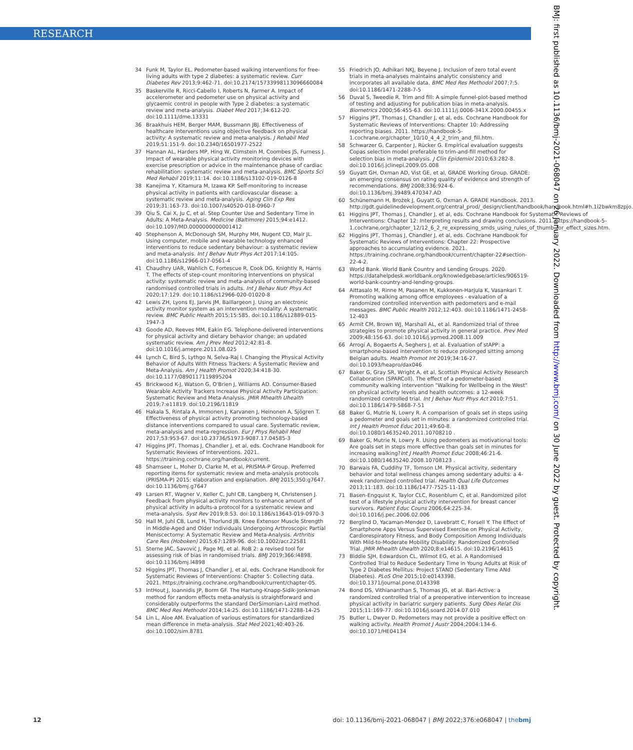RESEARCH
BMJ: first published as 10.1136/bmj-2021-068047 on 26 January 2022. Downloaded from http://www.bmj.com/ on 30 June 2022 by guest. Protected by copyright.
34 Funk M, Taylor EL. Pedometer-based walking interventions for free-living adults with type 2 diabetes: a systematic review. Curr Diabetes Rev 2013;9:462-71. doi:10.2174/15733998113096660084
35 Baskerville R, Ricci-Cabello I, Roberts N, Farmer A. Impact of accelerometer and pedometer use on physical activity and glycaemic control in people with Type 2 diabetes: a systematic review and meta-analysis. Diabet Med 2017;34:612-20. doi:10.1111/dme.13331
36 Braakhuis HEM, Berger MAM, Bussmann JBJ. Effectiveness of healthcare interventions using objective feedback on physical activity: A systematic review and meta-analysis. J Rehabil Med 2019;51:151-9. doi:10.2340/16501977-2522
37 Hannan AL, Harders MP, Hing W, Climstein M, Coombes JS, Furness J. Impact of wearable physical activity monitoring devices with exercise prescription or advice in the maintenance phase of cardiac rehabilitation: systematic review and meta-analysis. BMC Sports Sci Med Rehabil 2019;11:14. doi:10.1186/s13102-019-0126-8
38 Kanejima Y, Kitamura M, Izawa KP. Self-monitoring to increase physical activity in patients with cardiovascular disease: a systematic review and meta-analysis. Aging Clin Exp Res 2019;31:163-73. doi:10.1007/s40520-018-0960-7
39 Qiu S, Cai X, Ju C, et al. Step Counter Use and Sedentary Time in Adults: A Meta-Analysis. Medicine (Baltimore) 2015;94:e1412. doi:10.1097/MD.0000000000001412
40 Stephenson A, McDonough SM, Murphy MH, Nugent CD, Mair JL. Using computer, mobile and wearable technology enhanced interventions to reduce sedentary behaviour: a systematic review and meta-analysis. Int J Behav Nutr Phys Act 2017;14:105. doi:10.1186/s12966-017-0561-4
41 Chaudhry UAR, Wahlich C, Fortescue R, Cook DG, Knightly R, Harris T. The effects of step-count monitoring interventions on physical activity: systematic review and meta-analysis of community-based randomised controlled trials in adults. Int J Behav Nutr Phys Act 2020;17:129. doi:10.1186/s12966-020-01020-8
42 Lewis ZH, Lyons EJ, Jarvis JM, Baillargeon J. Using an electronic activity monitor system as an intervention modality: A systematic review. BMC Public Health 2015;15:585. doi:10.1186/s12889-015-1947-3
43 Goode AD, Reeves MM, Eakin EG. Telephone-delivered interventions for physical activity and dietary behavior change: an updated systematic review. Am J Prev Med 2012;42:81-8. doi:10.1016/j.amepre.2011.08.025
44 Lynch C, Bird S, Lythgo N, Selva-Raj I. Changing the Physical Activity Behavior of Adults With Fitness Trackers: A Systematic Review and Meta-Analysis. Am J Health Promot 2020;34:418-30. doi:10.1177/0890117119895204
45 Brickwood K-J, Watson G, O'Brien J, Williams AD. Consumer-Based Wearable Activity Trackers Increase Physical Activity Participation: Systematic Review and Meta-Analysis. JMIR Mhealth Uhealth 2019;7:e11819. doi:10.2196/11819
46 Hakala S, Rintala A, Immonen J, Karvanen J, Heinonen A, Sjögren T. Effectiveness of physical activity promoting technology-based distance interventions compared to usual care. Systematic review, meta-analysis and meta-regression. Eur J Phys Rehabil Med 2017;53:953-67. doi:10.23736/S1973-9087.17.04585-3
47 Higgins JPT, Thomas J, Chandler J, et al, eds. Cochrane Handbook for Systematic Reviews of Interventions. 2021. https://training.cochrane.org/handbook/current.
48 Shamseer L, Moher D, Clarke M, et al, PRISMA-P Group. Preferred reporting items for systematic review and meta-analysis protocols (PRISMA-P) 2015: elaboration and explanation. BMJ 2015;350:g7647. doi:10.1136/bmj.g7647
49 Larsen RT, Wagner V, Keller C, Juhl CB, Langberg H, Christensen J. Feedback from physical activity monitors to enhance amount of physical activity in adults-a protocol for a systematic review and meta-analysis. Syst Rev 2019;8:53. doi:10.1186/s13643-019-0970-3
50 Hall M, Juhl CB, Lund H, Thorlund JB. Knee Extensor Muscle Strength in Middle-Aged and Older Individuals Undergoing Arthroscopic Partial Meniscectomy: A Systematic Review and Meta-Analysis. Arthritis Care Res (Hoboken) 2015;67:1289-96. doi:10.1002/acr.22581
51 Sterne JAC, Savović J, Page MJ, et al. RoB 2: a revised tool for assessing risk of bias in randomised trials. BMJ 2019;366:l4898. doi:10.1136/bmj.l4898
52 Higgins JPT, Thomas J, Chandler J, et al, eds. Cochrane Handbook for Systematic Reviews of Interventions: Chapter 5: Collecting data. 2021. https://training.cochrane.org/handbook/current/chapter-05.
53 IntHout J, Ioannidis JP, Borm GF. The Hartung-Knapp-Sidik-Jonkman method for random effects meta-analysis is straightforward and considerably outperforms the standard DerSimonian-Laird method. BMC Med Res Methodol 2014;14:25. doi:10.1186/1471-2288-14-25
54 Lin L, Aloe AM. Evaluation of various estimators for standardized mean difference in meta-analysis. Stat Med 2021;40:403-26. doi:10.1002/sim.8781
55 Friedrich JO, Adhikari NKJ, Beyene J. Inclusion of zero total event trials in meta-analyses maintains analytic consistency and incorporates all available data. BMC Med Res Methodol 2007;7:5. doi:10.1186/1471-2288-7-5
56 Duval S, Tweedie R. Trim and fill: A simple funnel-plot-based method of testing and adjusting for publication bias in meta-analysis. Biometrics 2000;56:455-63. doi:10.1111/j.0006-341X.2000.00455.x
57 Higgins JPT, Thomas J, Chandler J, et al, eds. Cochrane Handbook for Systematic Reviews of Interventions: Chapter 10: Addressing reporting biases. 2011. https://handbook-5-1.cochrane.org/chapter_10/10_4_4_2_trim_and_fill.htm.
58 Schwarzer G, Carpenter J, Rücker G. Empirical evaluation suggests Copas selection model preferable to trim-and-fill method for selection bias in meta-analysis. J Clin Epidemiol 2010;63:282-8. doi:10.1016/j.jclinepi.2009.05.008
59 Guyatt GH, Oxman AD, Vist GE, et al, GRADE Working Group. GRADE: an emerging consensus on rating quality of evidence and strength of recommendations. BMJ 2008;336:924-6. doi:10.1136/bmj.39489.470347.AD
60 Schünemann H, Brożek J, Guyatt G, Oxman A. GRADE Handbook. 2013. http://gdt.guidelinedevelopment.org/central_prod/_design/client/handbook/handbook.html#h.1i2bwkm8zpjo.
61 Higgins JPT, Thomas J, Chandler J, et al, eds. Cochrane Handbook for Systematic Reviews of Interventions: Chapter 12: Interpreting results and drawing conclusions. 2011. https://handbook-5-1.cochrane.org/chapter_12/12_6_2_re_expressing_smds_using_rules_of_thumb_for_effect_sizes.htm.
62 Higgins JPT, Thomas J, Chandler J, et al, eds. Cochrane Handbook for Systematic Reviews of Interventions: Chapter 22: Prospective approaches to accumulating evidence. 2021. https://training.cochrane.org/handbook/current/chapter-22#section-22-4-2.
63 World Bank. World Bank Country and Lending Groups. 2020. https://datahelpdesk.worldbank.org/knowledgebase/articles/906519-world-bank-country-and-lending-groups.
64 Aittasalo M, Rinne M, Pasanen M, Kukkonen-Harjula K, Vasankari T. Promoting walking among office employees - evaluation of a randomized controlled intervention with pedometers and e-mail messages. BMC Public Health 2012;12:403. doi:10.1186/1471-2458-12-403
65 Armit CM, Brown WJ, Marshall AL, et al. Randomized trial of three strategies to promote physical activity in general practice. Prev Med 2009;48:156-63. doi:10.1016/j.ypmed.2008.11.009
66 Arrogi A, Bogaerts A, Seghers J, et al. Evaluation of stAPP: a smartphone-based intervention to reduce prolonged sitting among Belgian adults. Health Promot Int 2019;34:16-27. doi:10.1093/heapro/dax046
67 Baker G, Gray SR, Wright A, et al, Scottish Physical Activity Research Collaboration (SPARColl). The effect of a pedometer-based community walking intervention "Walking for Wellbeing in the West" on physical activity levels and health outcomes: a 12-week randomized controlled trial. Int J Behav Nutr Phys Act 2010;7:51. doi:10.1186/1479-5868-7-51
68 Baker G, Mutrie N, Lowry R. A comparison of goals set in steps using a pedometer and goals set in minutes: a randomized controlled trial. Int J Health Promot Educ 2011;49:60-8. doi:10.1080/14635240.2011.10708210 .
69 Baker G, Mutrie N, Lowry R. Using pedometers as motivational tools: Are goals set in steps more effective than goals set in minutes for increasing walking?Int J Health Promot Educ 2008;46:21-6. doi:10.1080/14635240.2008.10708123 .
70 Barwais FA, Cuddihy TF, Tomson LM. Physical activity, sedentary behavior and total wellness changes among sedentary adults: a 4-week randomized controlled trial. Health Qual Life Outcomes 2013;11:183. doi:10.1186/1477-7525-11-183
71 Basen-Engquist K, Taylor CLC, Rosenblum C, et al. Randomized pilot test of a lifestyle physical activity intervention for breast cancer survivors. Patient Educ Couns 2006;64:225-34. doi:10.1016/j.pec.2006.02.006
72 Berglind D, Yacaman-Mendez D, Lavebratt C, Forsell Y. The Effect of Smartphone Apps Versus Supervised Exercise on Physical Activity, Cardiorespiratory Fitness, and Body Composition Among Individuals With Mild-to-Moderate Mobility Disability: Randomized Controlled Trial. JMIR Mhealth Uhealth 2020;8:e14615. doi:10.2196/14615
73 Biddle SJH, Edwardson CL, Wilmot EG, et al. A Randomised Controlled Trial to Reduce Sedentary Time in Young Adults at Risk of Type 2 Diabetes Mellitus: Project STAND (Sedentary Time ANd Diabetes). PLoS One 2015;10:e0143398. doi:10.1371/journal.pone.0143398
74 Bond DS, Vithiananthan S, Thomas JG, et al. Bari-Active: a randomized controlled trial of a preoperative intervention to increase physical activity in bariatric surgery patients. Surg Obes Relat Dis 2015;11:169-77. doi:10.1016/j.soard.2014.07.010
75 Butler L, Dwyer D. Pedometers may not provide a positive effect on walking activity. Health Promot J Austr 2004;2004:134-6. doi:10.1071/HE04134
12 doi: 10.1136/bmj-2021-068047 | BMJ 2022;376:e068047 | thebmj